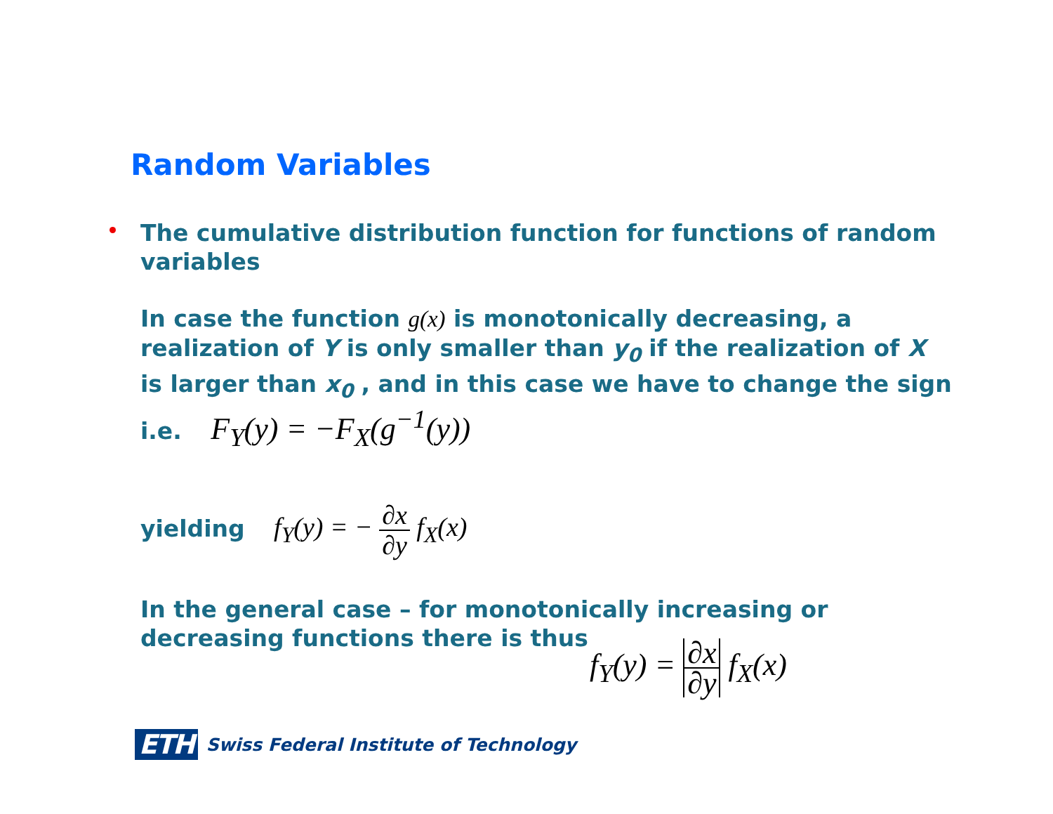Random Variables
The cumulative distribution function for functions of random variables
In case the function g(x) is monotonically decreasing, a realization of Y is only smaller than y<sub>0</sub> if the realization of X is larger than x<sub>0</sub> , and in this case we have to change the sign i.e. F<sub>Y</sub>(y) = −F<sub>X</sub>(g<sup>−1</sup>(y))
yielding f<sub>Y</sub>(y) = − ∂x ∂y f<sub>X</sub>(x)
In the general case – for monotonically increasing or decreasing functions there is thus
f<sub>Y</sub>(y) = ∂x ∂y f<sub>X</sub>(x)
ETH Swiss Federal Institute of Technology